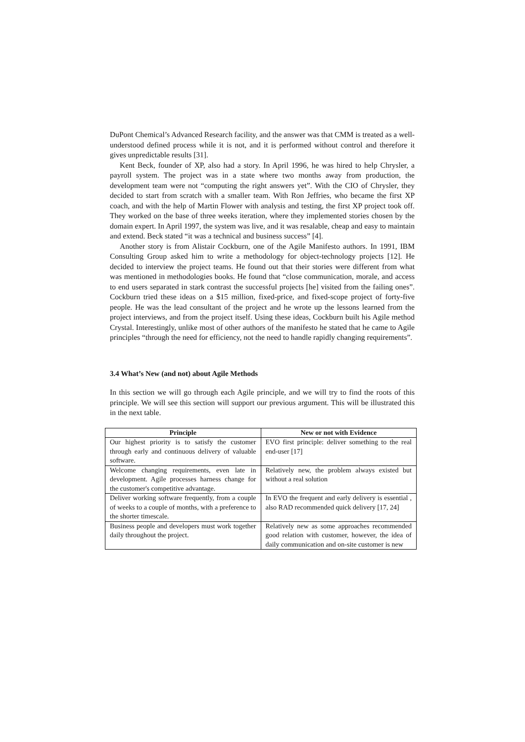DuPont Chemical’s Advanced Research facility, and the answer was that CMM is treated as a well-understood defined process while it is not, and it is performed without control and therefore it gives unpredictable results [31].
Kent Beck, founder of XP, also had a story. In April 1996, he was hired to help Chrysler, a payroll system. The project was in a state where two months away from production, the development team were not “computing the right answers yet”. With the CIO of Chrysler, they decided to start from scratch with a smaller team. With Ron Jeffries, who became the first XP coach, and with the help of Martin Flower with analysis and testing, the first XP project took off. They worked on the base of three weeks iteration, where they implemented stories chosen by the domain expert. In April 1997, the system was live, and it was resalable, cheap and easy to maintain and extend. Beck stated “it was a technical and business success” [4].
Another story is from Alistair Cockburn, one of the Agile Manifesto authors. In 1991, IBM Consulting Group asked him to write a methodology for object-technology projects [12]. He decided to interview the project teams. He found out that their stories were different from what was mentioned in methodologies books. He found that “close communication, morale, and access to end users separated in stark contrast the successful projects [he] visited from the failing ones”. Cockburn tried these ideas on a $15 million, fixed-price, and fixed-scope project of forty-five people. He was the lead consultant of the project and he wrote up the lessons learned from the project interviews, and from the project itself. Using these ideas, Cockburn built his Agile method Crystal. Interestingly, unlike most of other authors of the manifesto he stated that he came to Agile principles “through the need for efficiency, not the need to handle rapidly changing requirements”.
3.4 What’s New (and not) about Agile Methods
In this section we will go through each Agile principle, and we will try to find the roots of this principle. We will see this section will support our previous argument. This will be illustrated this in the next table.
| Principle | New or not with Evidence |
| --- | --- |
| Our highest priority is to satisfy the customer through early and continuous delivery of valuable software. | EVO first principle: deliver something to the real end-user [17] |
| Welcome changing requirements, even late in development. Agile processes harness change for the customer's competitive advantage. | Relatively new, the problem always existed but without a real solution |
| Deliver working software frequently, from a couple of weeks to a couple of months, with a preference to the shorter timescale. | In EVO the frequent and early delivery is essential , also RAD recommended quick delivery [17, 24] |
| Business people and developers must work together daily throughout the project. | Relatively new as some approaches recommended good relation with customer, however, the idea of daily communication and on-site customer is new |